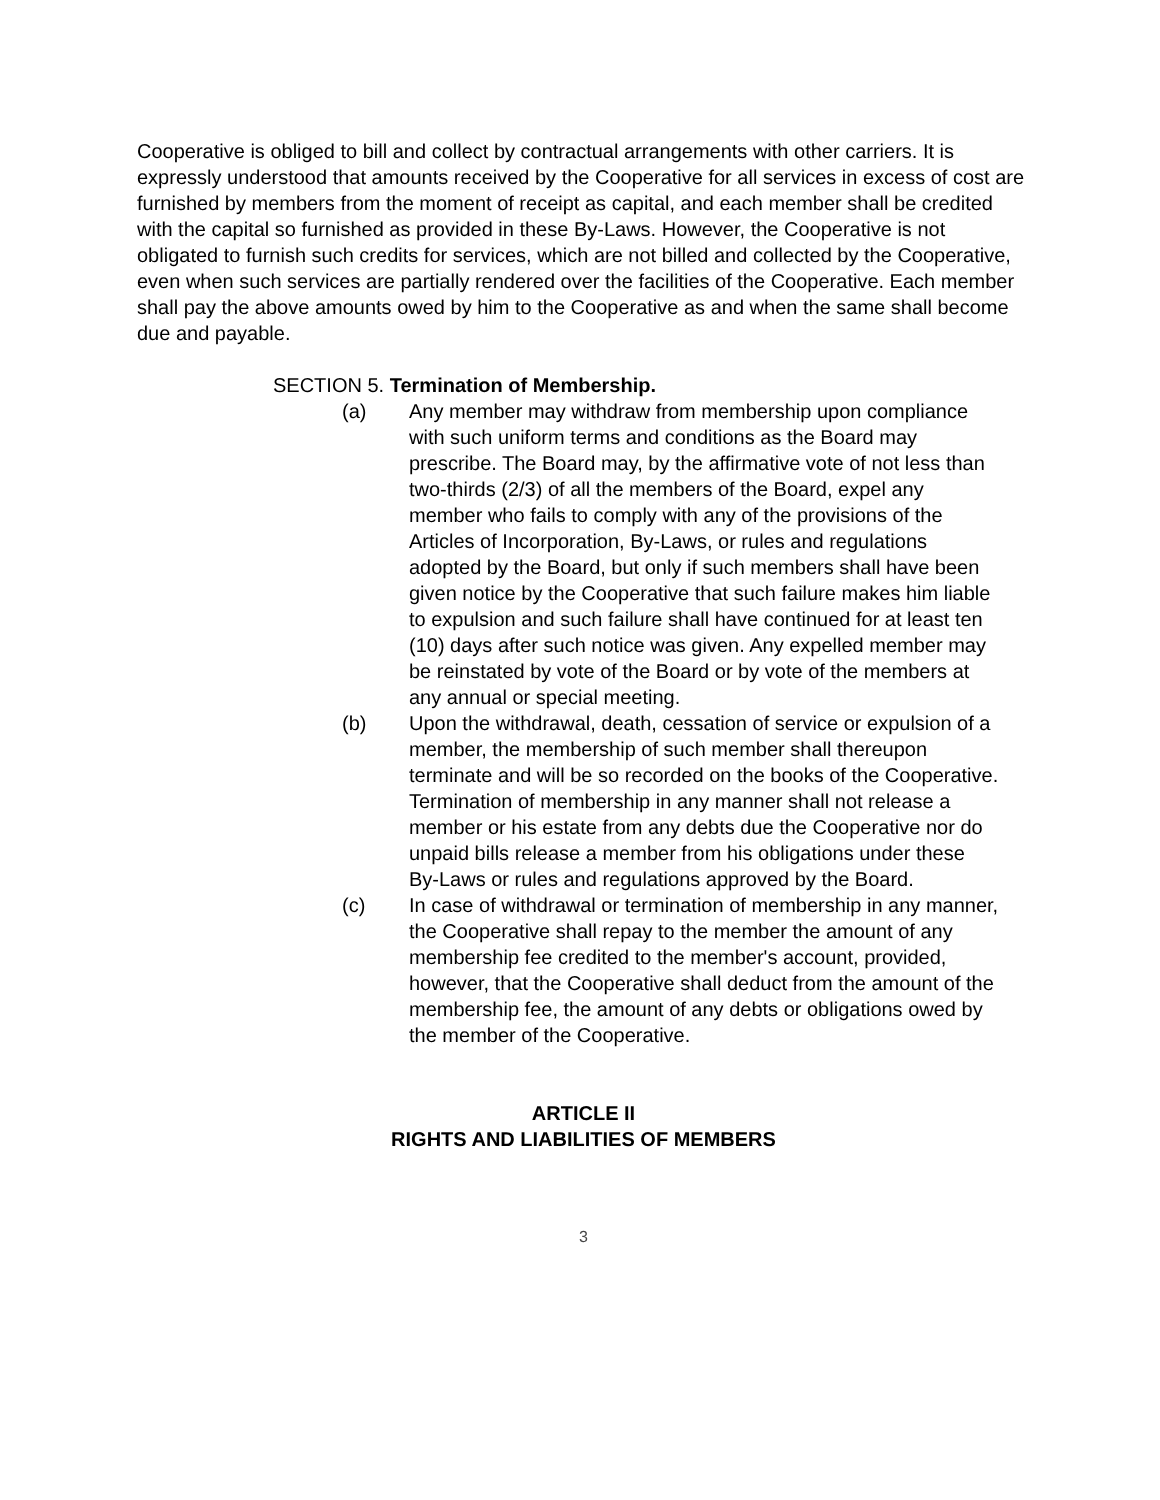Cooperative is obliged to bill and collect by contractual arrangements with other carriers. It is expressly understood that amounts received by the Cooperative for all services in excess of cost are furnished by members from the moment of receipt as capital, and each member shall be credited with the capital so furnished as provided in these By-Laws. However, the Cooperative is not obligated to furnish such credits for services, which are not billed and collected by the Cooperative, even when such services are partially rendered over the facilities of the Cooperative. Each member shall pay the above amounts owed by him to the Cooperative as and when the same shall become due and payable.
SECTION 5. Termination of Membership.
(a) Any member may withdraw from membership upon compliance with such uniform terms and conditions as the Board may prescribe. The Board may, by the affirmative vote of not less than two-thirds (2/3) of all the members of the Board, expel any member who fails to comply with any of the provisions of the Articles of Incorporation, By-Laws, or rules and regulations adopted by the Board, but only if such members shall have been given notice by the Cooperative that such failure makes him liable to expulsion and such failure shall have continued for at least ten (10) days after such notice was given. Any expelled member may be reinstated by vote of the Board or by vote of the members at any annual or special meeting.
(b) Upon the withdrawal, death, cessation of service or expulsion of a member, the membership of such member shall thereupon terminate and will be so recorded on the books of the Cooperative. Termination of membership in any manner shall not release a member or his estate from any debts due the Cooperative nor do unpaid bills release a member from his obligations under these By-Laws or rules and regulations approved by the Board.
(c) In case of withdrawal or termination of membership in any manner, the Cooperative shall repay to the member the amount of any membership fee credited to the member's account, provided, however, that the Cooperative shall deduct from the amount of the membership fee, the amount of any debts or obligations owed by the member of the Cooperative.
ARTICLE II
RIGHTS AND LIABILITIES OF MEMBERS
3